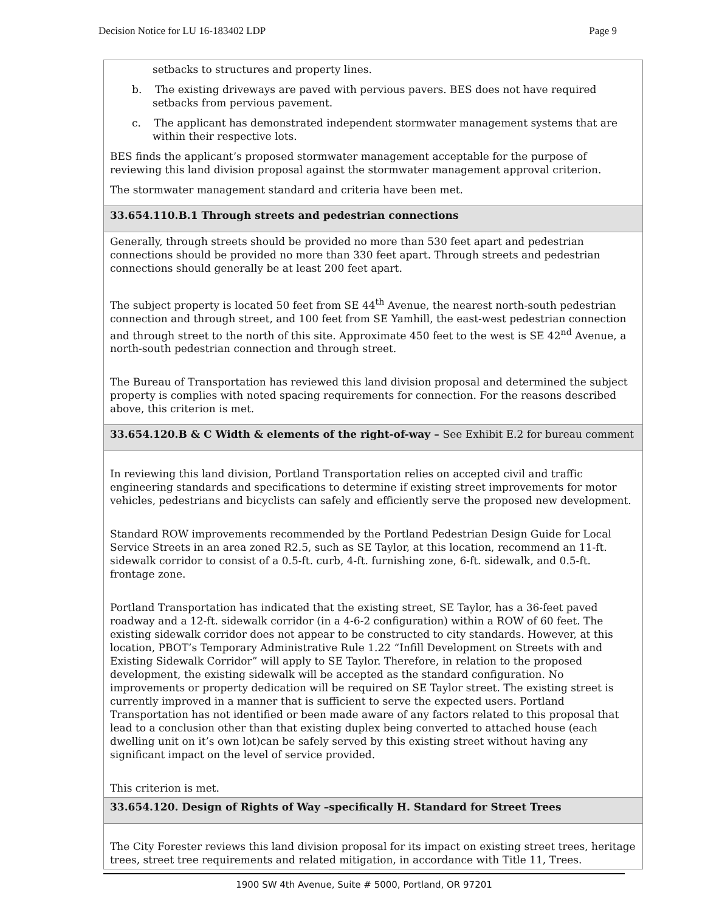Decision Notice for LU 16-183402 LDP Page 9
| setbacks to structures and property lines. b. The existing driveways are paved with pervious pavers. BES does not have required setbacks from pervious pavement. c. The applicant has demonstrated independent stormwater management systems that are within their respective lots. BES finds the applicant’s proposed stormwater management acceptable for the purpose of reviewing this land division proposal against the stormwater management approval criterion. The stormwater management standard and criteria have been met. |
| 33.654.110.B.1 Through streets and pedestrian connections |
| Generally, through streets should be provided no more than 530 feet apart and pedestrian connections should be provided no more than 330 feet apart. Through streets and pedestrian connections should generally be at least 200 feet apart. The subject property is located 50 feet from SE 44<sup>th</sup> Avenue, the nearest north-south pedestrian connection and through street, and 100 feet from SE Yamhill, the east-west pedestrian connection and through street to the north of this site. Approximate 450 feet to the west is SE 42<sup>nd</sup> Avenue, a north-south pedestrian connection and through street. The Bureau of Transportation has reviewed this land division proposal and determined the subject property is complies with noted spacing requirements for connection. For the reasons described above, this criterion is met. |
| 33.654.120.B & C Width & elements of the right-of-way – See Exhibit E.2 for bureau comment |
| In reviewing this land division, Portland Transportation relies on accepted civil and traffic engineering standards and specifications to determine if existing street improvements for motor vehicles, pedestrians and bicyclists can safely and efficiently serve the proposed new development. Standard ROW improvements recommended by the Portland Pedestrian Design Guide for Local Service Streets in an area zoned R2.5, such as SE Taylor, at this location, recommend an 11-ft. sidewalk corridor to consist of a 0.5-ft. curb, 4-ft. furnishing zone, 6-ft. sidewalk, and 0.5-ft. frontage zone. Portland Transportation has indicated that the existing street, SE Taylor, has a 36-feet paved roadway and a 12-ft. sidewalk corridor (in a 4-6-2 configuration) within a ROW of 60 feet. The existing sidewalk corridor does not appear to be constructed to city standards. However, at this location, PBOT’s Temporary Administrative Rule 1.22 “Infill Development on Streets with and Existing Sidewalk Corridor” will apply to SE Taylor. Therefore, in relation to the proposed development, the existing sidewalk will be accepted as the standard configuration. No improvements or property dedication will be required on SE Taylor street. The existing street is currently improved in a manner that is sufficient to serve the expected users. Portland Transportation has not identified or been made aware of any factors related to this proposal that lead to a conclusion other than that existing duplex being converted to attached house (each dwelling unit on it’s own lot)can be safely served by this existing street without having any significant impact on the level of service provided. This criterion is met. |
| 33.654.120. Design of Rights of Way –specifically H. Standard for Street Trees |
| The City Forester reviews this land division proposal for its impact on existing street trees, heritage trees, street tree requirements and related mitigation, in accordance with Title 11, Trees. |
1900 SW 4th Avenue, Suite # 5000, Portland, OR 97201